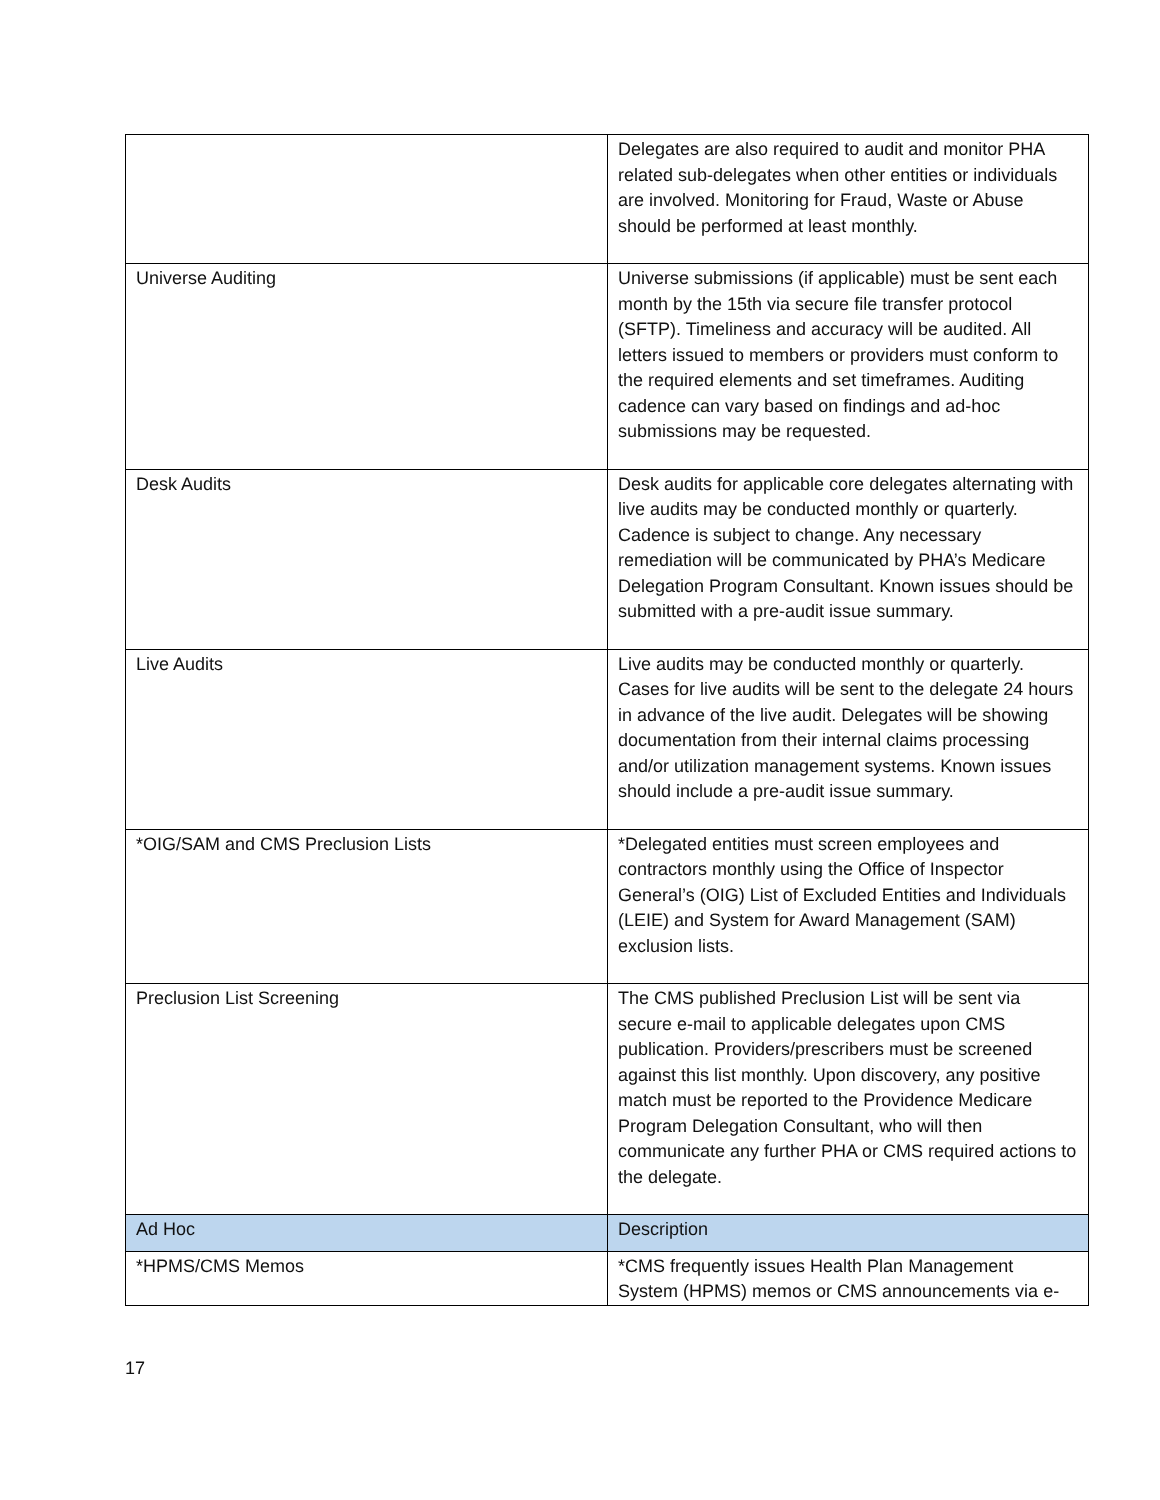| | Delegates are also required to audit and monitor PHA related sub-delegates when other entities or individuals are involved. Monitoring for Fraud, Waste or Abuse should be performed at least monthly. |
| Universe Auditing | Universe submissions (if applicable) must be sent each month by the 15th via secure file transfer protocol (SFTP). Timeliness and accuracy will be audited. All letters issued to members or providers must conform to the required elements and set timeframes. Auditing cadence can vary based on findings and ad-hoc submissions may be requested. |
| Desk Audits | Desk audits for applicable core delegates alternating with live audits may be conducted monthly or quarterly. Cadence is subject to change. Any necessary remediation will be communicated by PHA’s Medicare Delegation Program Consultant. Known issues should be submitted with a pre-audit issue summary. |
| Live Audits | Live audits may be conducted monthly or quarterly. Cases for live audits will be sent to the delegate 24 hours in advance of the live audit. Delegates will be showing documentation from their internal claims processing and/or utilization management systems. Known issues should include a pre-audit issue summary. |
| *OIG/SAM and CMS Preclusion Lists | *Delegated entities must screen employees and contractors monthly using the Office of Inspector General’s (OIG) List of Excluded Entities and Individuals (LEIE) and System for Award Management (SAM) exclusion lists. |
| Preclusion List Screening | The CMS published Preclusion List will be sent via secure e-mail to applicable delegates upon CMS publication. Providers/prescribers must be screened against this list monthly. Upon discovery, any positive match must be reported to the Providence Medicare Program Delegation Consultant, who will then communicate any further PHA or CMS required actions to the delegate. |
| Ad Hoc | Description |
| *HPMS/CMS Memos | *CMS frequently issues Health Plan Management System (HPMS) memos or CMS announcements via e- |
17